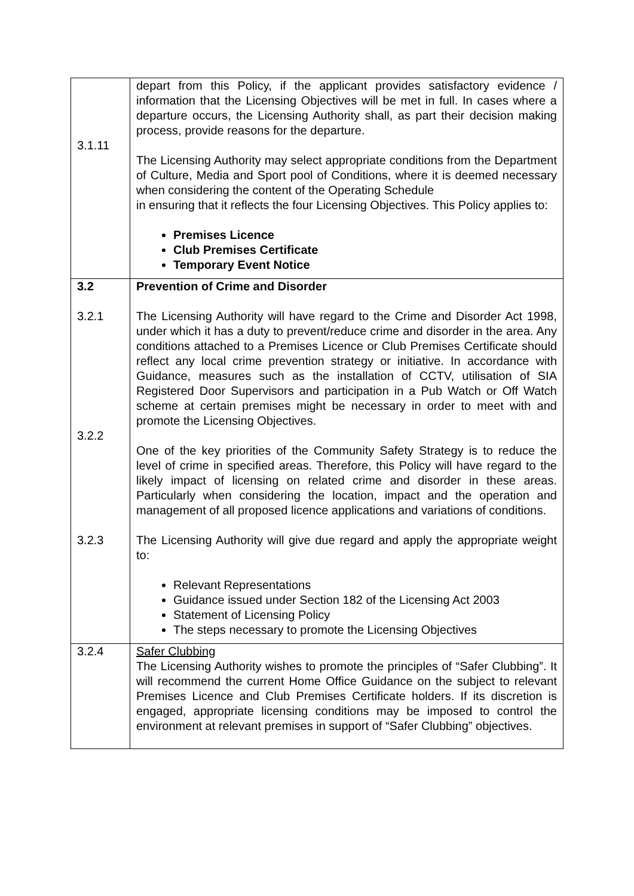| 3.1.11 | depart from this Policy, if the applicant provides satisfactory evidence / information that the Licensing Objectives will be met in full. In cases where a departure occurs, the Licensing Authority shall, as part their decision making process, provide reasons for the departure. The Licensing Authority may select appropriate conditions from the Department of Culture, Media and Sport pool of Conditions, where it is deemed necessary when considering the content of the Operating Schedule in ensuring that it reflects the four Licensing Objectives. This Policy applies to: Premises Licence Club Premises Certificate Temporary Event Notice |
| 3.2 3.2.1 3.2.2 3.2.3 | Prevention of Crime and Disorder The Licensing Authority will have regard to the Crime and Disorder Act 1998, under which it has a duty to prevent/reduce crime and disorder in the area. Any conditions attached to a Premises Licence or Club Premises Certificate should reflect any local crime prevention strategy or initiative. In accordance with Guidance, measures such as the installation of CCTV, utilisation of SIA Registered Door Supervisors and participation in a Pub Watch or Off Watch scheme at certain premises might be necessary in order to meet with and promote the Licensing Objectives. One of the key priorities of the Community Safety Strategy is to reduce the level of crime in specified areas. Therefore, this Policy will have regard to the likely impact of licensing on related crime and disorder in these areas. Particularly when considering the location, impact and the operation and management of all proposed licence applications and variations of conditions. The Licensing Authority will give due regard and apply the appropriate weight to: Relevant Representations Guidance issued under Section 182 of the Licensing Act 2003 Statement of Licensing Policy The steps necessary to promote the Licensing Objectives |
| 3.2.4 | Safer Clubbing The Licensing Authority wishes to promote the principles of “Safer Clubbing”. It will recommend the current Home Office Guidance on the subject to relevant Premises Licence and Club Premises Certificate holders. If its discretion is engaged, appropriate licensing conditions may be imposed to control the environment at relevant premises in support of “Safer Clubbing” objectives. |